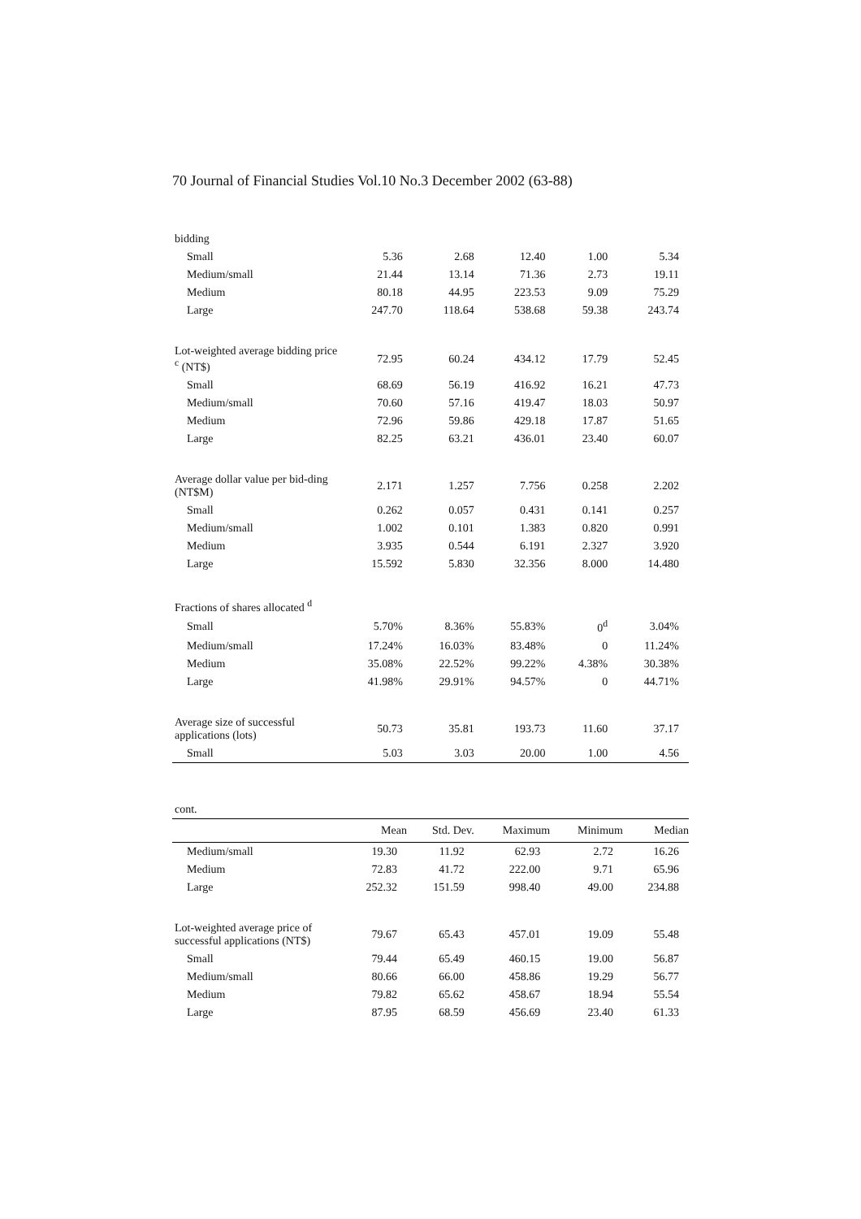70 Journal of Financial Studies Vol.10 No.3 December 2002 (63-88)
| bidding | | | | | |
| Small | 5.36 | 2.68 | 12.40 | 1.00 | 5.34 |
| Medium/small | 21.44 | 13.14 | 71.36 | 2.73 | 19.11 |
| Medium | 80.18 | 44.95 | 223.53 | 9.09 | 75.29 |
| Large | 247.70 | 118.64 | 538.68 | 59.38 | 243.74 |
| Lot-weighted average bidding price <sup>c</sup> (NT$) | 72.95 | 60.24 | 434.12 | 17.79 | 52.45 |
| Small | 68.69 | 56.19 | 416.92 | 16.21 | 47.73 |
| Medium/small | 70.60 | 57.16 | 419.47 | 18.03 | 50.97 |
| Medium | 72.96 | 59.86 | 429.18 | 17.87 | 51.65 |
| Large | 82.25 | 63.21 | 436.01 | 23.40 | 60.07 |
| Average dollar value per bid-ding (NT$M) | 2.171 | 1.257 | 7.756 | 0.258 | 2.202 |
| Small | 0.262 | 0.057 | 0.431 | 0.141 | 0.257 |
| Medium/small | 1.002 | 0.101 | 1.383 | 0.820 | 0.991 |
| Medium | 3.935 | 0.544 | 6.191 | 2.327 | 3.920 |
| Large | 15.592 | 5.830 | 32.356 | 8.000 | 14.480 |
| Fractions of shares allocated <sup>d</sup> | | | | | |
| Small | 5.70% | 8.36% | 55.83% | 0<sup>d</sup> | 3.04% |
| Medium/small | 17.24% | 16.03% | 83.48% | 0 | 11.24% |
| Medium | 35.08% | 22.52% | 99.22% | 4.38% | 30.38% |
| Large | 41.98% | 29.91% | 94.57% | 0 | 44.71% |
| Average size of successful applications (lots) | 50.73 | 35.81 | 193.73 | 11.60 | 37.17 |
| Small | 5.03 | 3.03 | 20.00 | 1.00 | 4.56 |
| cont. | | | | | |
| | Mean | Std. Dev. | Maximum | Minimum | Median |
| Medium/small | 19.30 | 11.92 | 62.93 | 2.72 | 16.26 |
| Medium | 72.83 | 41.72 | 222.00 | 9.71 | 65.96 |
| Large | 252.32 | 151.59 | 998.40 | 49.00 | 234.88 |
| Lot-weighted average price of successful applications (NT$) | 79.67 | 65.43 | 457.01 | 19.09 | 55.48 |
| Small | 79.44 | 65.49 | 460.15 | 19.00 | 56.87 |
| Medium/small | 80.66 | 66.00 | 458.86 | 19.29 | 56.77 |
| Medium | 79.82 | 65.62 | 458.67 | 18.94 | 55.54 |
| Large | 87.95 | 68.59 | 456.69 | 23.40 | 61.33 |